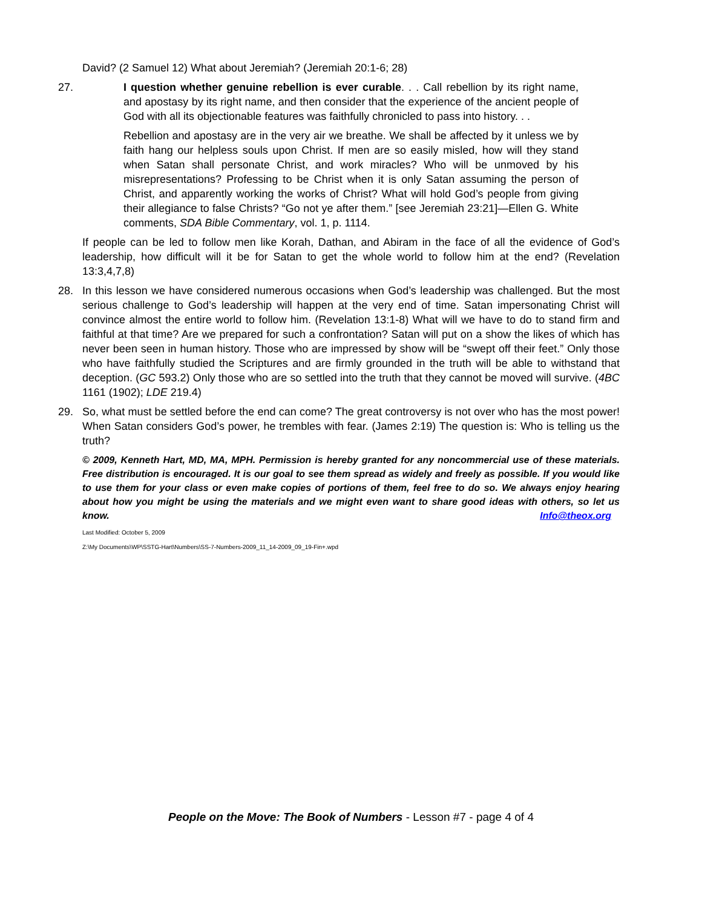David? (2 Samuel 12) What about Jeremiah? (Jeremiah 20:1-6; 28)
27. I question whether genuine rebellion is ever curable. . . Call rebellion by its right name, and apostasy by its right name, and then consider that the experience of the ancient people of God with all its objectionable features was faithfully chronicled to pass into history. . .
Rebellion and apostasy are in the very air we breathe. We shall be affected by it unless we by faith hang our helpless souls upon Christ. If men are so easily misled, how will they stand when Satan shall personate Christ, and work miracles? Who will be unmoved by his misrepresentations? Professing to be Christ when it is only Satan assuming the person of Christ, and apparently working the works of Christ? What will hold God’s people from giving their allegiance to false Christs? “Go not ye after them.” [see Jeremiah 23:21]—Ellen G. White comments, SDA Bible Commentary, vol. 1, p. 1114.
If people can be led to follow men like Korah, Dathan, and Abiram in the face of all the evidence of God’s leadership, how difficult will it be for Satan to get the whole world to follow him at the end? (Revelation 13:3,4,7,8)
28. In this lesson we have considered numerous occasions when God’s leadership was challenged. But the most serious challenge to God’s leadership will happen at the very end of time. Satan impersonating Christ will convince almost the entire world to follow him. (Revelation 13:1-8) What will we have to do to stand firm and faithful at that time? Are we prepared for such a confrontation? Satan will put on a show the likes of which has never been seen in human history. Those who are impressed by show will be “swept off their feet.” Only those who have faithfully studied the Scriptures and are firmly grounded in the truth will be able to withstand that deception. (GC 593.2) Only those who are so settled into the truth that they cannot be moved will survive. (4BC 1161 (1902); LDE 219.4)
29. So, what must be settled before the end can come? The great controversy is not over who has the most power! When Satan considers God’s power, he trembles with fear. (James 2:19) The question is: Who is telling us the truth?
© 2009, Kenneth Hart, MD, MA, MPH. Permission is hereby granted for any noncommercial use of these materials. Free distribution is encouraged. It is our goal to see them spread as widely and freely as possible. If you would like to use them for your class or even make copies of portions of them, feel free to do so. We always enjoy hearing about how you might be using the materials and we might even want to share good ideas with others, so let us know. Info@theox.org
Last Modified: October 5, 2009
Z:\My Documents\WP\SSTG-Hart\Numbers\SS-7-Numbers-2009_11_14-2009_09_19-Fin+.wpd
People on the Move: The Book of Numbers - Lesson #7 - page 4 of 4